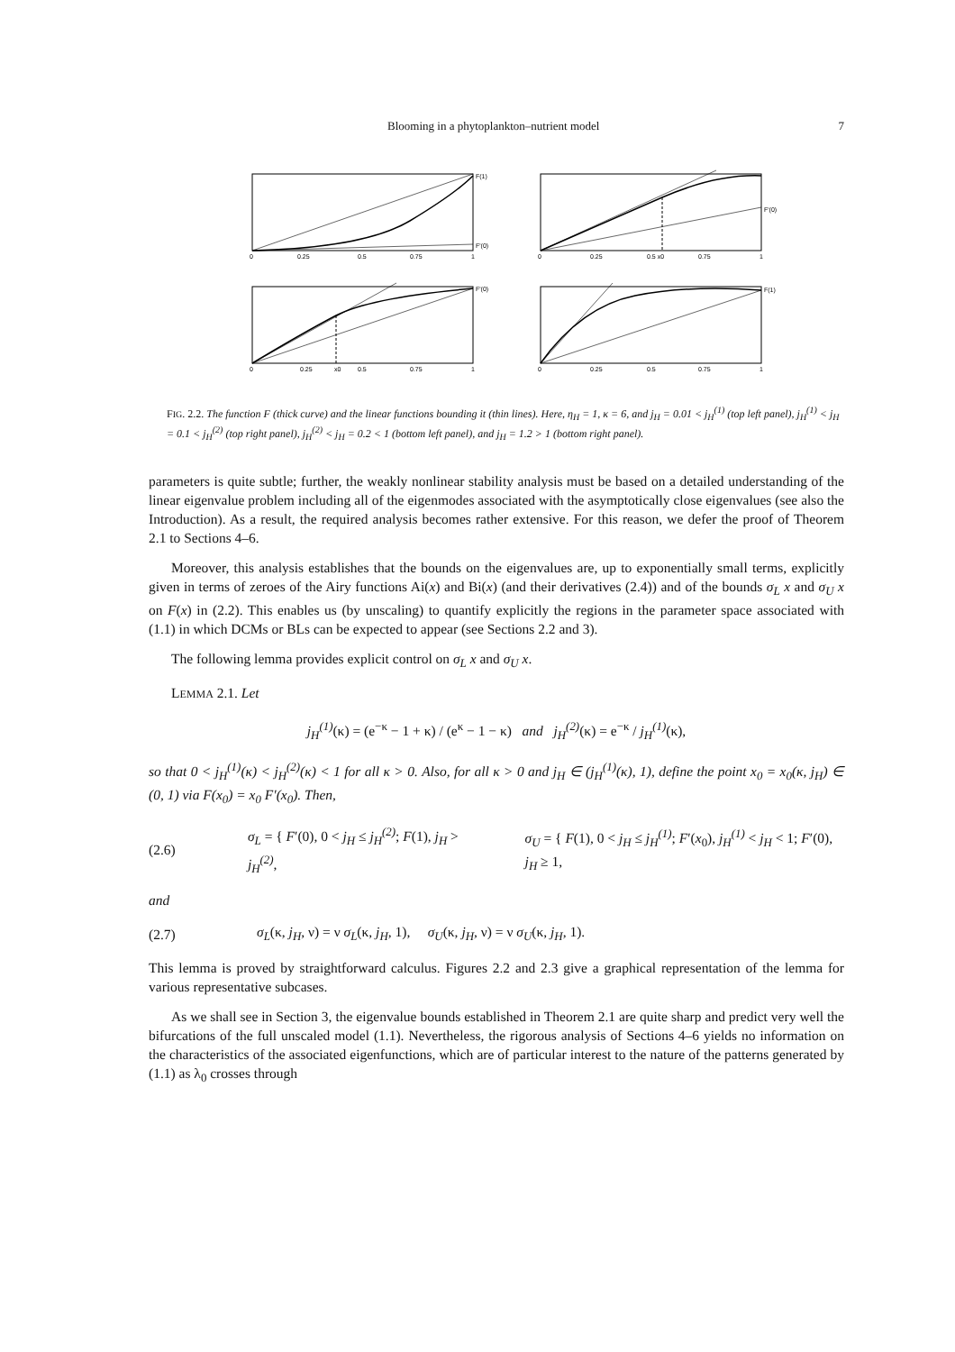Blooming in a phytoplankton–nutrient model 7
F(1)
F'(0)
0
0.25
0.5
0.75
1
F'(0)
0
0.25
0.5 x0
0.75
1
F'(0)
0
0.25
x0
0.5
0.75
1
F(1)
0
0.25
0.5
0.75
1
FIG. 2.2. The function F (thick curve) and the linear functions bounding it (thin lines). Here, η<sub>H</sub> = 1, κ = 6, and j<sub>H</sub> = 0.01 < j<sub>H</sub><sup>(1)</sup> (top left panel), j<sub>H</sub><sup>(1)</sup> < j<sub>H</sub> = 0.1 < j<sub>H</sub><sup>(2)</sup> (top right panel), j<sub>H</sub><sup>(2)</sup> < j<sub>H</sub> = 0.2 < 1 (bottom left panel), and j<sub>H</sub> = 1.2 > 1 (bottom right panel).
parameters is quite subtle; further, the weakly nonlinear stability analysis must be based on a detailed understanding of the linear eigenvalue problem including all of the eigenmodes associated with the asymptotically close eigenvalues (see also the Introduction). As a result, the required analysis becomes rather extensive. For this reason, we defer the proof of Theorem 2.1 to Sections 4–6.
Moreover, this analysis establishes that the bounds on the eigenvalues are, up to exponentially small terms, explicitly given in terms of zeroes of the Airy functions Ai(x) and Bi(x) (and their derivatives (2.4)) and of the bounds σ<sub>L</sub> x and σ<sub>U</sub> x on F(x) in (2.2). This enables us (by unscaling) to quantify explicitly the regions in the parameter space associated with (1.1) in which DCMs or BLs can be expected to appear (see Sections 2.2 and 3).
The following lemma provides explicit control on σ<sub>L</sub> x and σ<sub>U</sub> x.
LEMMA 2.1. Let
j<sub>H</sub><sup>(1)</sup>(κ) = (e<sup>−κ</sup> − 1 + κ) / (e<sup>κ</sup> − 1 − κ) and j<sub>H</sub><sup>(2)</sup>(κ) = e<sup>−κ</sup> / j<sub>H</sub><sup>(1)</sup>(κ),
so that 0 < j<sub>H</sub><sup>(1)</sup>(κ) < j<sub>H</sub><sup>(2)</sup>(κ) < 1 for all κ > 0. Also, for all κ > 0 and j<sub>H</sub> ∈ (j<sub>H</sub><sup>(1)</sup>(κ), 1), define the point x<sub>0</sub> = x<sub>0</sub>(κ, j<sub>H</sub>) ∈ (0, 1) via F(x<sub>0</sub>) = x<sub>0</sub> F′(x<sub>0</sub>). Then,
(2.6) σ<sub>L</sub> = { F′(0), 0 < j<sub>H</sub> ≤ j<sub>H</sub><sup>(2)</sup>; F(1), j<sub>H</sub> > j<sub>H</sub><sup>(2)</sup>, σ<sub>U</sub> = { F(1), 0 < j<sub>H</sub> ≤ j<sub>H</sub><sup>(1)</sup>; F′(x<sub>0</sub>), j<sub>H</sub><sup>(1)</sup> < j<sub>H</sub> < 1; F′(0), j<sub>H</sub> ≥ 1,
and
(2.7) σ<sub>L</sub>(κ, j<sub>H</sub>, ν) = ν σ<sub>L</sub>(κ, j<sub>H</sub>, 1), σ<sub>U</sub>(κ, j<sub>H</sub>, ν) = ν σ<sub>U</sub>(κ, j<sub>H</sub>, 1).
This lemma is proved by straightforward calculus. Figures 2.2 and 2.3 give a graphical representation of the lemma for various representative subcases.
As we shall see in Section 3, the eigenvalue bounds established in Theorem 2.1 are quite sharp and predict very well the bifurcations of the full unscaled model (1.1). Nevertheless, the rigorous analysis of Sections 4–6 yields no information on the characteristics of the associated eigenfunctions, which are of particular interest to the nature of the patterns generated by (1.1) as λ<sub>0</sub> crosses through